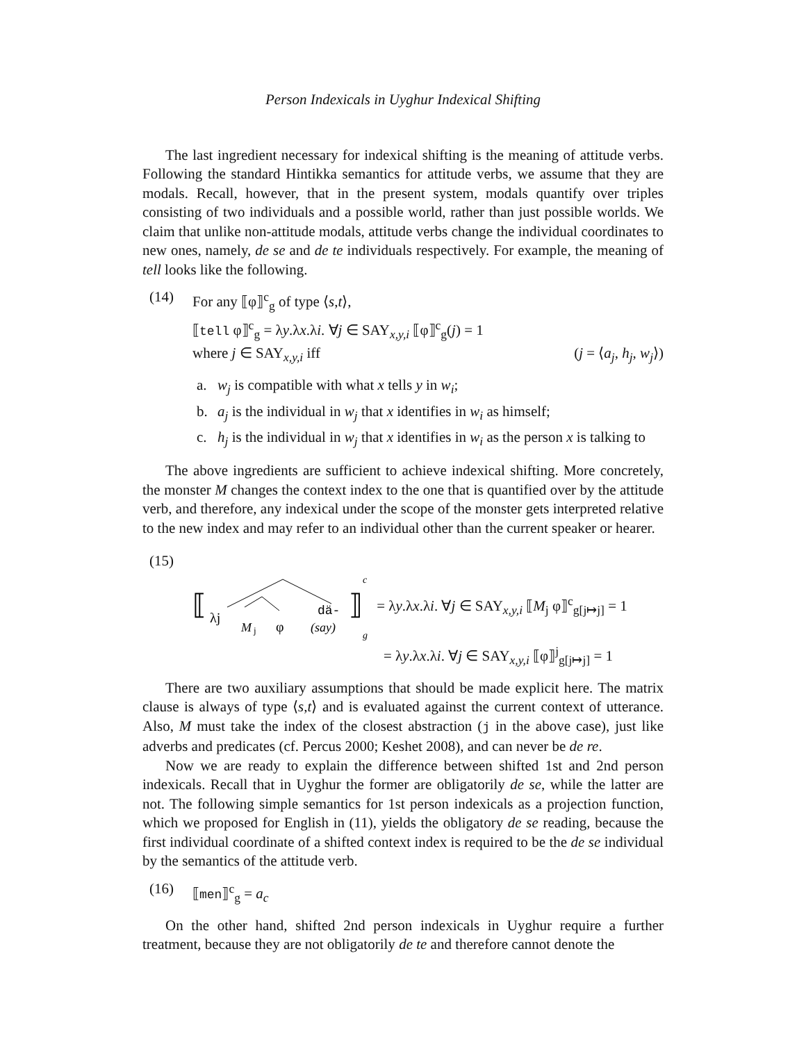Person Indexicals in Uyghur Indexical Shifting
The last ingredient necessary for indexical shifting is the meaning of attitude verbs. Following the standard Hintikka semantics for attitude verbs, we assume that they are modals. Recall, however, that in the present system, modals quantify over triples consisting of two individuals and a possible world, rather than just possible worlds. We claim that unlike non-attitude modals, attitude verbs change the individual coordinates to new ones, namely, de se and de te individuals respectively. For example, the meaning of tell looks like the following.
(14) For any ⟦φ⟧<sup>c</sup><sub>g</sub> of type ⟨s,t⟩,
⟦tell φ⟧<sup>c</sup><sub>g</sub> = λy.λx.λi. ∀j ∈ SAY<sub>x,y,i</sub> ⟦φ⟧<sup>c</sup><sub>g</sub>(j) = 1
where j ∈ SAY<sub>x,y,i</sub> iff (j = ⟨a<sub>j</sub>, h<sub>j</sub>, w<sub>j</sub>⟩)
a. w<sub>j</sub> is compatible with what x tells y in w<sub>i</sub>;
b. a<sub>j</sub> is the individual in w<sub>j</sub> that x identifies in w<sub>i</sub> as himself;
c. h<sub>j</sub> is the individual in w<sub>j</sub> that x identifies in w<sub>i</sub> as the person x is talking to
The above ingredients are sufficient to achieve indexical shifting. More concretely, the monster M changes the context index to the one that is quantified over by the attitude verb, and therefore, any indexical under the scope of the monster gets interpreted relative to the new index and may refer to an individual other than the current speaker or hearer.
(15)
⟦
λj
M
j
φ
dä-
(say)
⟧
c
g
= λy.λx.λi. ∀j ∈ SAY<sub>x,y,i</sub> ⟦M<sub>j</sub> φ⟧<sup>c</sup><sub>g[j↦j]</sub> = 1
= λy.λx.λi. ∀j ∈ SAY<sub>x,y,i</sub> ⟦φ⟧<sup>j</sup><sub>g[j↦j]</sub> = 1
There are two auxiliary assumptions that should be made explicit here. The matrix clause is always of type ⟨s,t⟩ and is evaluated against the current context of utterance. Also, M must take the index of the closest abstraction (j in the above case), just like adverbs and predicates (cf. Percus 2000; Keshet 2008), and can never be de re.
Now we are ready to explain the difference between shifted 1st and 2nd person indexicals. Recall that in Uyghur the former are obligatorily de se, while the latter are not. The following simple semantics for 1st person indexicals as a projection function, which we proposed for English in (11), yields the obligatory de se reading, because the first individual coordinate of a shifted context index is required to be the de se individual by the semantics of the attitude verb.
(16) ⟦men⟧<sup>c</sup><sub>g</sub> = a<sub>c</sub>
On the other hand, shifted 2nd person indexicals in Uyghur require a further treatment, because they are not obligatorily de te and therefore cannot denote the